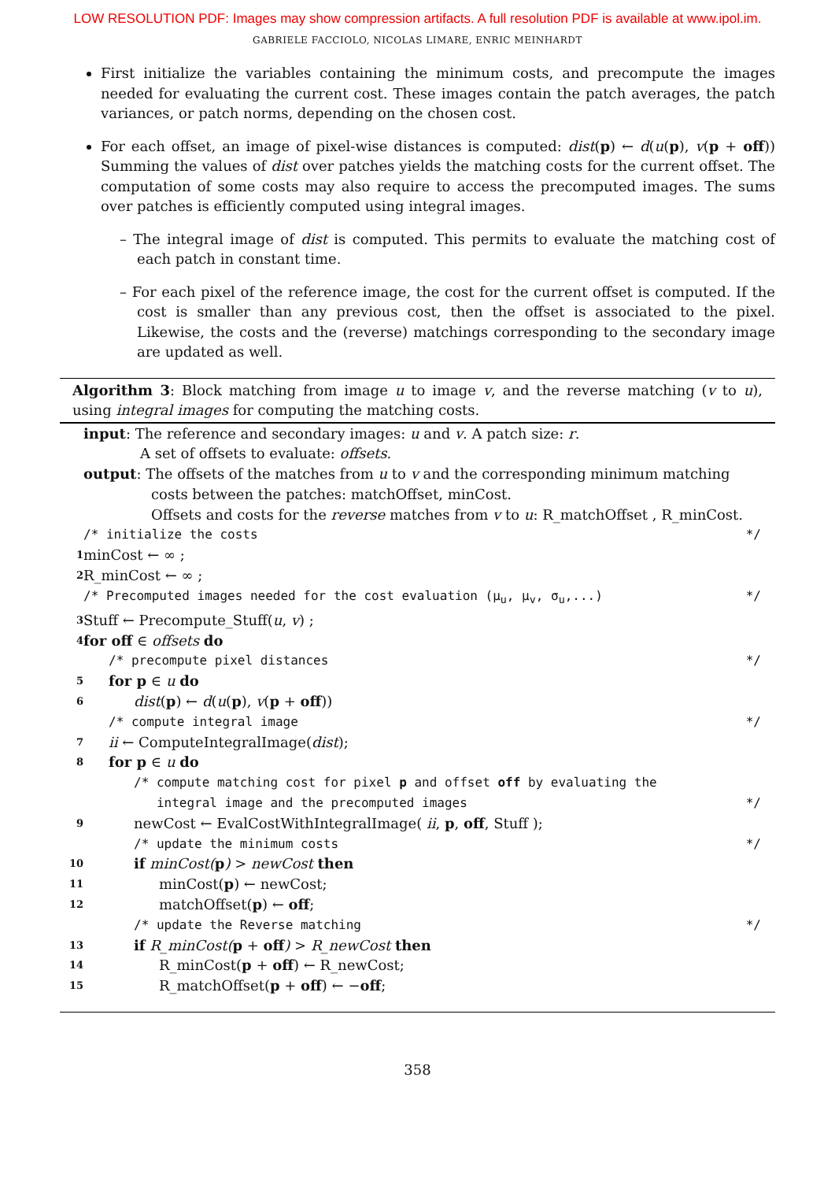LOW RESOLUTION PDF: Images may show compression artifacts. A full resolution PDF is available at www.ipol.im.
GABRIELE FACCIOLO, NICOLAS LIMARE, ENRIC MEINHARDT
First initialize the variables containing the minimum costs, and precompute the images needed for evaluating the current cost. These images contain the patch averages, the patch variances, or patch norms, depending on the chosen cost.
For each offset, an image of pixel-wise distances is computed: dist(p) ← d(u(p), v(p + off)) Summing the values of dist over patches yields the matching costs for the current offset. The computation of some costs may also require to access the precomputed images. The sums over patches is efficiently computed using integral images.
– The integral image of dist is computed. This permits to evaluate the matching cost of each patch in constant time.
– For each pixel of the reference image, the cost for the current offset is computed. If the cost is smaller than any previous cost, then the offset is associated to the pixel. Likewise, the costs and the (reverse) matchings corresponding to the secondary image are updated as well.
Algorithm 3: Block matching from image u to image v, and the reverse matching (v to u), using integral images for computing the matching costs.
input: The reference and secondary images: u and v. A patch size: r.
A set of offsets to evaluate: offsets.
output: The offsets of the matches from u to v and the corresponding minimum matching
costs between the patches: matchOffset, minCost.
Offsets and costs for the reverse matches from v to u: R_matchOffset , R_minCost.
/* initialize the costs */
1 minCost ← ∞ ;
2 R_minCost ← ∞ ;
/* Precomputed images needed for the cost evaluation (μ<sub>u</sub>, μ<sub>v</sub>, σ<sub>u</sub>,...) */
3 Stuff ← Precompute_Stuff(u, v) ;
4 for off ∈ offsets do
/* precompute pixel distances */
5 for p ∈ u do
6 dist(p) ← d(u(p), v(p + off))
/* compute integral image */
7 ii ← ComputeIntegralImage(dist);
8 for p ∈ u do
/* compute matching cost for pixel p and offset off by evaluating the
integral image and the precomputed images */
9 newCost ← EvalCostWithIntegralImage( ii, p, off, Stuff );
/* update the minimum costs */
10 if minCost(p) > newCost then
11 minCost(p) ← newCost;
12 matchOffset(p) ← off;
/* update the Reverse matching */
13 if R_minCost(p + off) > R_newCost then
14 R_minCost(p + off) ← R_newCost;
15 R_matchOffset(p + off) ← −off;
358